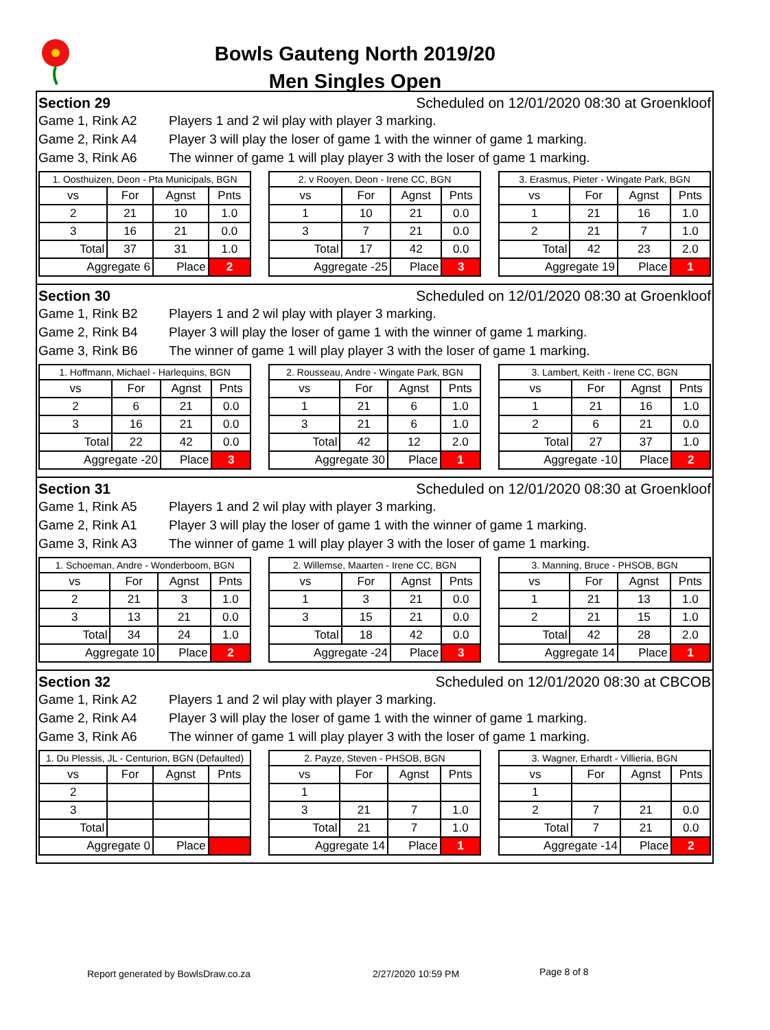Bowls Gauteng North 2019/20
Men Singles Open
Section 29 Scheduled on 12/01/2020 08:30 at Groenkloof
Game 1, Rink A2 Players 1 and 2 wil play with player 3 marking.
Game 2, Rink A4 Player 3 will play the loser of game 1 with the winner of game 1 marking.
Game 3, Rink A6 The winner of game 1 will play player 3 with the loser of game 1 marking.
| 1. Oosthuizen, Deon - Pta Municipals, BGN | | | |
| --- | --- | --- | --- |
| vs | For | Agnst | Pnts |
| 2 | 21 | 10 | 1.0 |
| 3 | 16 | 21 | 0.0 |
| Total | 37 | 31 | 1.0 |
| Aggregate 6 | | Place | 2 |
| 2. v Rooyen, Deon - Irene CC, BGN | | | |
| --- | --- | --- | --- |
| vs | For | Agnst | Pnts |
| 1 | 10 | 21 | 0.0 |
| 3 | 7 | 21 | 0.0 |
| Total | 17 | 42 | 0.0 |
| Aggregate -25 | | Place | 3 |
| 3. Erasmus, Pieter - Wingate Park, BGN | | | |
| --- | --- | --- | --- |
| vs | For | Agnst | Pnts |
| 1 | 21 | 16 | 1.0 |
| 2 | 21 | 7 | 1.0 |
| Total | 42 | 23 | 2.0 |
| Aggregate 19 | | Place | 1 |
Section 30 Scheduled on 12/01/2020 08:30 at Groenkloof
Game 1, Rink B2 Players 1 and 2 wil play with player 3 marking.
Game 2, Rink B4 Player 3 will play the loser of game 1 with the winner of game 1 marking.
Game 3, Rink B6 The winner of game 1 will play player 3 with the loser of game 1 marking.
| 1. Hoffmann, Michael - Harlequins, BGN | | | |
| --- | --- | --- | --- |
| vs | For | Agnst | Pnts |
| 2 | 6 | 21 | 0.0 |
| 3 | 16 | 21 | 0.0 |
| Total | 22 | 42 | 0.0 |
| Aggregate -20 | | Place | 3 |
| 2. Rousseau, Andre - Wingate Park, BGN | | | |
| --- | --- | --- | --- |
| vs | For | Agnst | Pnts |
| 1 | 21 | 6 | 1.0 |
| 3 | 21 | 6 | 1.0 |
| Total | 42 | 12 | 2.0 |
| Aggregate 30 | | Place | 1 |
| 3. Lambert, Keith - Irene CC, BGN | | | |
| --- | --- | --- | --- |
| vs | For | Agnst | Pnts |
| 1 | 21 | 16 | 1.0 |
| 2 | 6 | 21 | 0.0 |
| Total | 27 | 37 | 1.0 |
| Aggregate -10 | | Place | 2 |
Section 31 Scheduled on 12/01/2020 08:30 at Groenkloof
Game 1, Rink A5 Players 1 and 2 wil play with player 3 marking.
Game 2, Rink A1 Player 3 will play the loser of game 1 with the winner of game 1 marking.
Game 3, Rink A3 The winner of game 1 will play player 3 with the loser of game 1 marking.
| 1. Schoeman, Andre - Wonderboom, BGN | | | |
| --- | --- | --- | --- |
| vs | For | Agnst | Pnts |
| 2 | 21 | 3 | 1.0 |
| 3 | 13 | 21 | 0.0 |
| Total | 34 | 24 | 1.0 |
| Aggregate 10 | | Place | 2 |
| 2. Willemse, Maarten - Irene CC, BGN | | | |
| --- | --- | --- | --- |
| vs | For | Agnst | Pnts |
| 1 | 3 | 21 | 0.0 |
| 3 | 15 | 21 | 0.0 |
| Total | 18 | 42 | 0.0 |
| Aggregate -24 | | Place | 3 |
| 3. Manning, Bruce - PHSOB, BGN | | | |
| --- | --- | --- | --- |
| vs | For | Agnst | Pnts |
| 1 | 21 | 13 | 1.0 |
| 2 | 21 | 15 | 1.0 |
| Total | 42 | 28 | 2.0 |
| Aggregate 14 | | Place | 1 |
Section 32 Scheduled on 12/01/2020 08:30 at CBCOB
Game 1, Rink A2 Players 1 and 2 wil play with player 3 marking.
Game 2, Rink A4 Player 3 will play the loser of game 1 with the winner of game 1 marking.
Game 3, Rink A6 The winner of game 1 will play player 3 with the loser of game 1 marking.
| 1. Du Plessis, JL - Centurion, BGN (Defaulted) | | | |
| --- | --- | --- | --- |
| vs | For | Agnst | Pnts |
| 2 | | | |
| 3 | | | |
| Total | | | |
| Aggregate 0 | | Place | |
| 2. Payze, Steven - PHSOB, BGN | | | |
| --- | --- | --- | --- |
| vs | For | Agnst | Pnts |
| 1 | | | |
| 3 | 21 | 7 | 1.0 |
| Total | 21 | 7 | 1.0 |
| Aggregate 14 | | Place | 1 |
| 3. Wagner, Erhardt - Villieria, BGN | | | |
| --- | --- | --- | --- |
| vs | For | Agnst | Pnts |
| 1 | | | |
| 2 | 7 | 21 | 0.0 |
| Total | 7 | 21 | 0.0 |
| Aggregate -14 | | Place | 2 |
Report generated by BowlsDraw.co.za 2/27/2020 10:59 PM Page 8 of 8